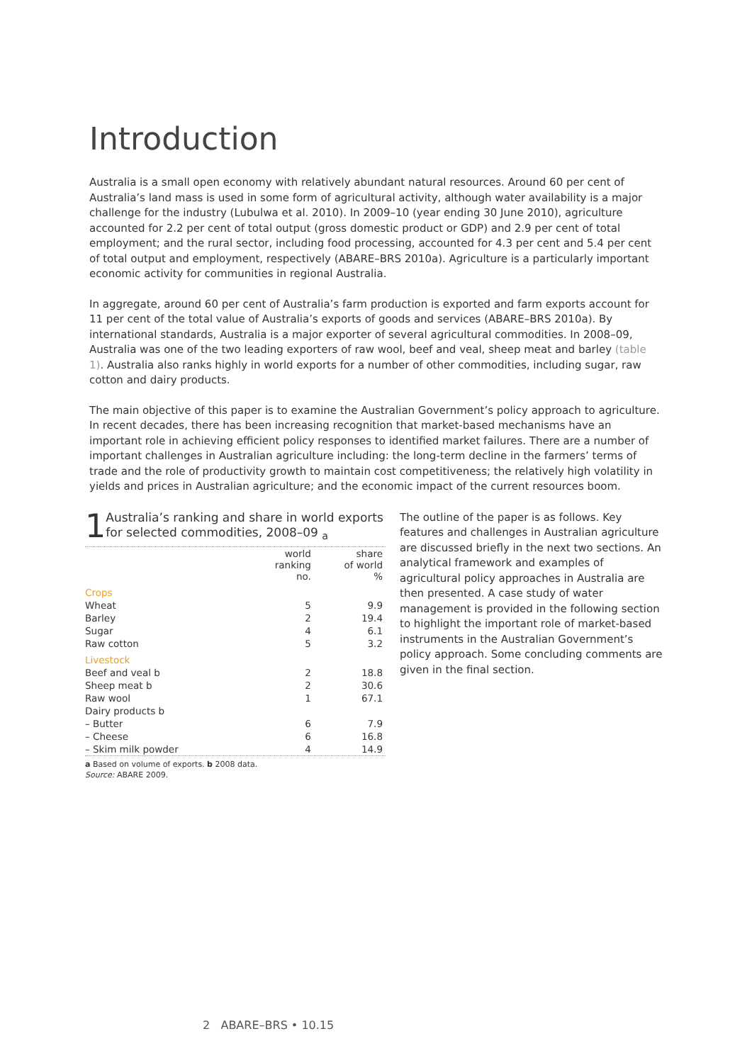Introduction
Australia is a small open economy with relatively abundant natural resources. Around 60 per cent of Australia’s land mass is used in some form of agricultural activity, although water availability is a major challenge for the industry (Lubulwa et al. 2010). In 2009–10 (year ending 30 June 2010), agriculture accounted for 2.2 per cent of total output (gross domestic product or GDP) and 2.9 per cent of total employment; and the rural sector, including food processing, accounted for 4.3 per cent and 5.4 per cent of total output and employment, respectively (ABARE–BRS 2010a). Agriculture is a particularly important economic activity for communities in regional Australia.
In aggregate, around 60 per cent of Australia’s farm production is exported and farm exports account for 11 per cent of the total value of Australia’s exports of goods and services (ABARE–BRS 2010a). By international standards, Australia is a major exporter of several agricultural commodities. In 2008–09, Australia was one of the two leading exporters of raw wool, beef and veal, sheep meat and barley (table 1). Australia also ranks highly in world exports for a number of other commodities, including sugar, raw cotton and dairy products.
The main objective of this paper is to examine the Australian Government’s policy approach to agriculture. In recent decades, there has been increasing recognition that market-based mechanisms have an important role in achieving efficient policy responses to identified market failures. There are a number of important challenges in Australian agriculture including: the long-term decline in the farmers’ terms of trade and the role of productivity growth to maintain cost competitiveness; the relatively high volatility in yields and prices in Australian agriculture; and the economic impact of the current resources boom.
1
Australia’s ranking and share in world exports for selected commodities, 2008–09 <sub>a</sub>
| | world ranking no. | share of world % |
| --- | --- | --- |
| Crops | | |
| Wheat | 5 | 9.9 |
| Barley | 2 | 19.4 |
| Sugar | 4 | 6.1 |
| Raw cotton | 5 | 3.2 |
| Livestock | | |
| Beef and veal b | 2 | 18.8 |
| Sheep meat b | 2 | 30.6 |
| Raw wool | 1 | 67.1 |
| Dairy products b | | |
| – Butter | 6 | 7.9 |
| – Cheese | 6 | 16.8 |
| – Skim milk powder | 4 | 14.9 |
a Based on volume of exports. b 2008 data.
Source: ABARE 2009.
The outline of the paper is as follows. Key features and challenges in Australian agriculture are discussed briefly in the next two sections. An analytical framework and examples of agricultural policy approaches in Australia are then presented. A case study of water management is provided in the following section to highlight the important role of market-based instruments in the Australian Government’s policy approach. Some concluding comments are given in the final section.
2 ABARE–BRS • 10.15